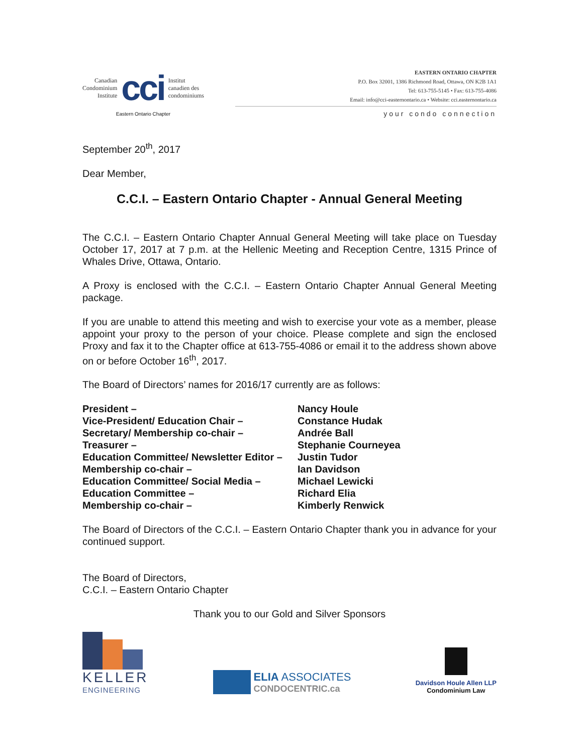Canadian
Condominium
Institute
cci
Institut
canadien des
condominiums
Eastern Ontario Chapter
EASTERN ONTARIO CHAPTER
P.O. Box 32001, 1386 Richmond Road, Ottawa, ON K2B 1A1
Tel: 613-755-5145 • Fax: 613-755-4086
Email: info@cci-easternontario.ca • Website: cci.easternontario.ca
your condo connection
September 20<sup>th</sup>, 2017
Dear Member,
C.C.I. – Eastern Ontario Chapter - Annual General Meeting
The C.C.I. – Eastern Ontario Chapter Annual General Meeting will take place on Tuesday October 17, 2017 at 7 p.m. at the Hellenic Meeting and Reception Centre, 1315 Prince of Whales Drive, Ottawa, Ontario.
A Proxy is enclosed with the C.C.I. – Eastern Ontario Chapter Annual General Meeting package.
If you are unable to attend this meeting and wish to exercise your vote as a member, please appoint your proxy to the person of your choice. Please complete and sign the enclosed Proxy and fax it to the Chapter office at 613-755-4086 or email it to the address shown above on or before October 16<sup>th</sup>, 2017.
The Board of Directors’ names for 2016/17 currently are as follows:
| President – | Nancy Houle |
| Vice-President/ Education Chair – | Constance Hudak |
| Secretary/ Membership co-chair – | Andrée Ball |
| Treasurer – | Stephanie Courneyea |
| Education Committee/ Newsletter Editor – | Justin Tudor |
| Membership co-chair – | Ian Davidson |
| Education Committee/ Social Media – | Michael Lewicki |
| Education Committee – | Richard Elia |
| Membership co-chair – | Kimberly Renwick |
The Board of Directors of the C.C.I. – Eastern Ontario Chapter thank you in advance for your continued support.
The Board of Directors,
C.C.I. – Eastern Ontario Chapter
Thank you to our Gold and Silver Sponsors
KELLER
ENGINEERING
ELIA ASSOCIATES
CONDOCENTRIC.ca
Davidson Houle Allen LLP
Condominium Law